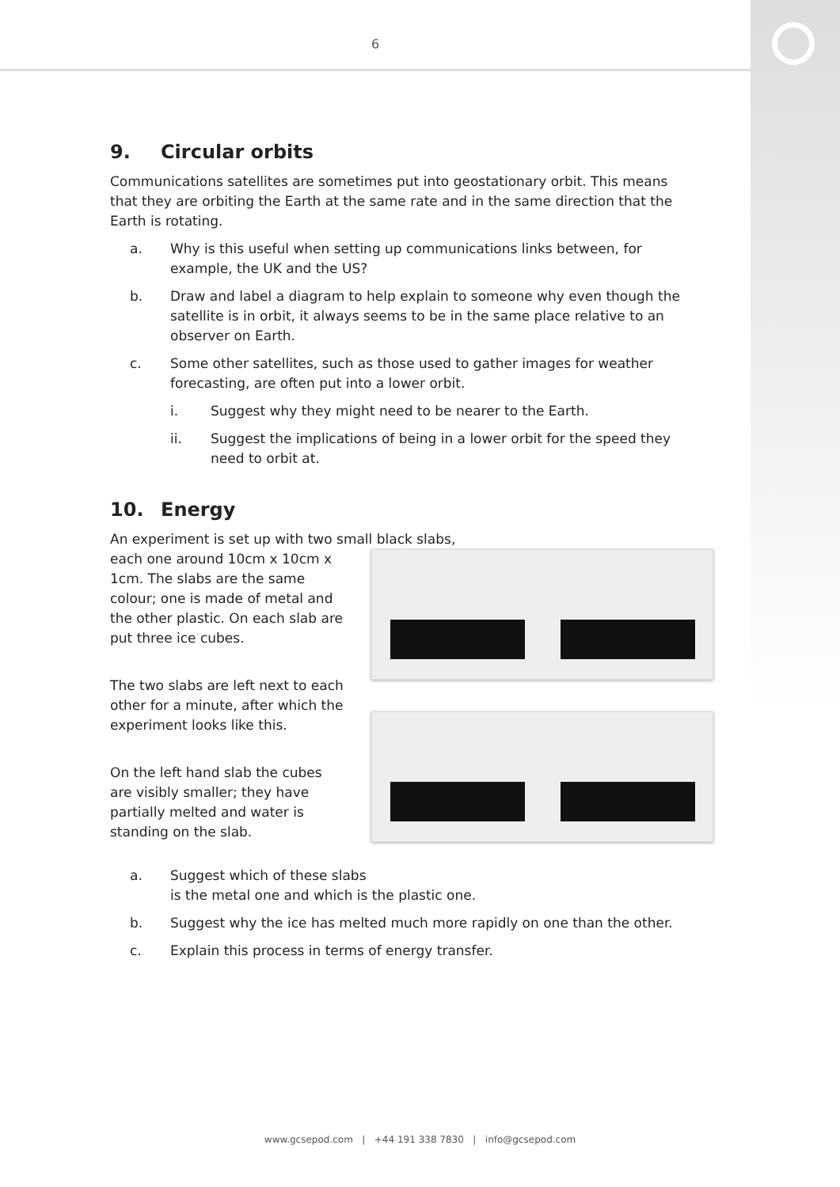6
9. Circular orbits
Communications satellites are sometimes put into geostationary orbit. This means that they are orbiting the Earth at the same rate and in the same direction that the Earth is rotating.
a. Why is this useful when setting up communications links between, for example, the UK and the US?
b. Draw and label a diagram to help explain to someone why even though the satellite is in orbit, it always seems to be in the same place relative to an observer on Earth.
c. Some other satellites, such as those used to gather images for weather forecasting, are often put into a lower orbit.
i. Suggest why they might need to be nearer to the Earth.
ii. Suggest the implications of being in a lower orbit for the speed they need to orbit at.
10. Energy
An experiment is set up with two small black slabs,
each one around 10cm x 10cm x 1cm. The slabs are the same colour; one is made of metal and the other plastic. On each slab are put three ice cubes.
The two slabs are left next to each other for a minute, after which the experiment looks like this.
On the left hand slab the cubes are visibly smaller; they have partially melted and water is standing on the slab.
a. Suggest which of these slabs
is the metal one and which is the plastic one.
b. Suggest why the ice has melted much more rapidly on one than the other.
c. Explain this process in terms of energy transfer.
www.gcsepod.com | +44 191 338 7830 | info@gcsepod.com